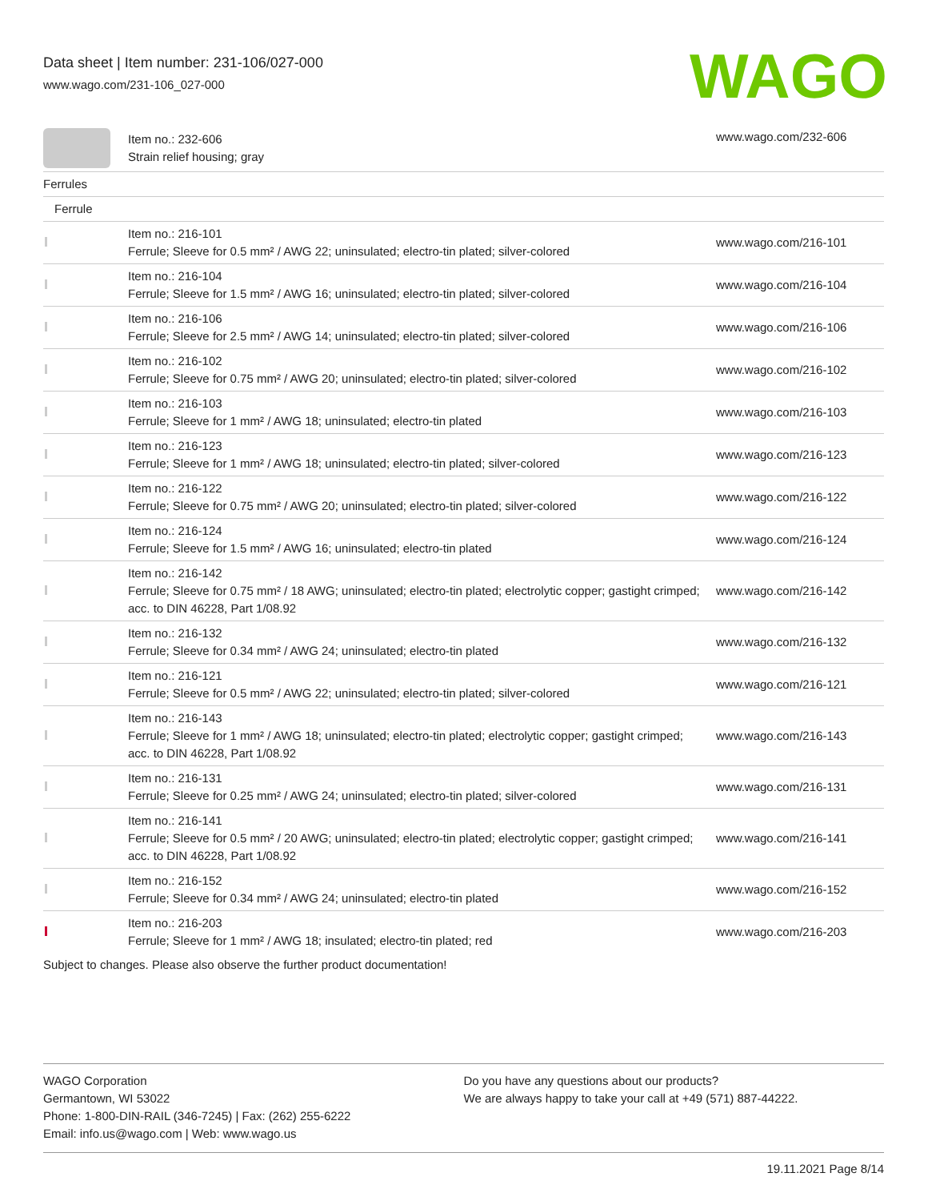Data sheet | Item number: 231-106/027-000
www.wago.com/231-106_027-000
WAGO
| | Item no.: 232-606 Strain relief housing; gray | www.wago.com/232-606 |
| Ferrules | | |
| Ferrule | | |
| | Item no.: 216-101 Ferrule; Sleeve for 0.5 mm² / AWG 22; uninsulated; electro-tin plated; silver-colored | www.wago.com/216-101 |
| | Item no.: 216-104 Ferrule; Sleeve for 1.5 mm² / AWG 16; uninsulated; electro-tin plated; silver-colored | www.wago.com/216-104 |
| | Item no.: 216-106 Ferrule; Sleeve for 2.5 mm² / AWG 14; uninsulated; electro-tin plated; silver-colored | www.wago.com/216-106 |
| | Item no.: 216-102 Ferrule; Sleeve for 0.75 mm² / AWG 20; uninsulated; electro-tin plated; silver-colored | www.wago.com/216-102 |
| | Item no.: 216-103 Ferrule; Sleeve for 1 mm² / AWG 18; uninsulated; electro-tin plated | www.wago.com/216-103 |
| | Item no.: 216-123 Ferrule; Sleeve for 1 mm² / AWG 18; uninsulated; electro-tin plated; silver-colored | www.wago.com/216-123 |
| | Item no.: 216-122 Ferrule; Sleeve for 0.75 mm² / AWG 20; uninsulated; electro-tin plated; silver-colored | www.wago.com/216-122 |
| | Item no.: 216-124 Ferrule; Sleeve for 1.5 mm² / AWG 16; uninsulated; electro-tin plated | www.wago.com/216-124 |
| | Item no.: 216-142 Ferrule; Sleeve for 0.75 mm² / 18 AWG; uninsulated; electro-tin plated; electrolytic copper; gastight crimped; acc. to DIN 46228, Part 1/08.92 | www.wago.com/216-142 |
| | Item no.: 216-132 Ferrule; Sleeve for 0.34 mm² / AWG 24; uninsulated; electro-tin plated | www.wago.com/216-132 |
| | Item no.: 216-121 Ferrule; Sleeve for 0.5 mm² / AWG 22; uninsulated; electro-tin plated; silver-colored | www.wago.com/216-121 |
| | Item no.: 216-143 Ferrule; Sleeve for 1 mm² / AWG 18; uninsulated; electro-tin plated; electrolytic copper; gastight crimped; acc. to DIN 46228, Part 1/08.92 | www.wago.com/216-143 |
| | Item no.: 216-131 Ferrule; Sleeve for 0.25 mm² / AWG 24; uninsulated; electro-tin plated; silver-colored | www.wago.com/216-131 |
| | Item no.: 216-141 Ferrule; Sleeve for 0.5 mm² / 20 AWG; uninsulated; electro-tin plated; electrolytic copper; gastight crimped; acc. to DIN 46228, Part 1/08.92 | www.wago.com/216-141 |
| | Item no.: 216-152 Ferrule; Sleeve for 0.34 mm² / AWG 24; uninsulated; electro-tin plated | www.wago.com/216-152 |
| | Item no.: 216-203 Ferrule; Sleeve for 1 mm² / AWG 18; insulated; electro-tin plated; red | www.wago.com/216-203 |
| Subject to changes. Please also observe the further product documentation! | | |
WAGO Corporation
Germantown, WI 53022
Phone: 1-800-DIN-RAIL (346-7245) | Fax: (262) 255-6222
Email: info.us@wago.com | Web: www.wago.us
Do you have any questions about our products?
We are always happy to take your call at +49 (571) 887-44222.
19.11.2021 Page 8/14